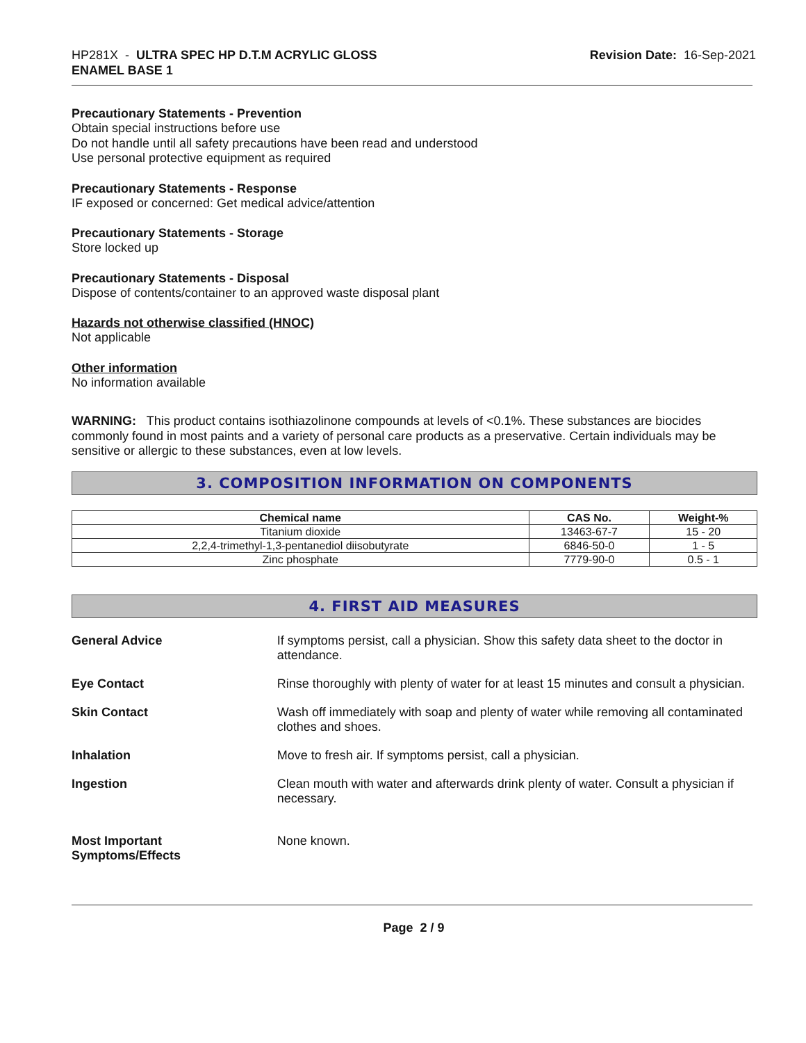HP281X - ULTRA SPEC HP D.T.M ACRYLIC GLOSS
ENAMEL BASE 1
Revision Date: 16-Sep-2021
Precautionary Statements - Prevention
Obtain special instructions before use
Do not handle until all safety precautions have been read and understood
Use personal protective equipment as required
Precautionary Statements - Response
IF exposed or concerned: Get medical advice/attention
Precautionary Statements - Storage
Store locked up
Precautionary Statements - Disposal
Dispose of contents/container to an approved waste disposal plant
Hazards not otherwise classified (HNOC)
Not applicable
Other information
No information available
WARNING: This product contains isothiazolinone compounds at levels of <0.1%. These substances are biocides commonly found in most paints and a variety of personal care products as a preservative. Certain individuals may be sensitive or allergic to these substances, even at low levels.
3. COMPOSITION INFORMATION ON COMPONENTS
| Chemical name | CAS No. | Weight-% |
| --- | --- | --- |
| Titanium dioxide | 13463-67-7 | 15 - 20 |
| 2,2,4-trimethyl-1,3-pentanediol diisobutyrate | 6846-50-0 | 1 - 5 |
| Zinc phosphate | 7779-90-0 | 0.5 - 1 |
4. FIRST AID MEASURES
General Advice If symptoms persist, call a physician. Show this safety data sheet to the doctor in attendance.
Eye Contact Rinse thoroughly with plenty of water for at least 15 minutes and consult a physician.
Skin Contact Wash off immediately with soap and plenty of water while removing all contaminated clothes and shoes.
Inhalation Move to fresh air. If symptoms persist, call a physician.
Ingestion Clean mouth with water and afterwards drink plenty of water. Consult a physician if necessary.
Most Important
Symptoms/Effects
None known.
Page 2 / 9